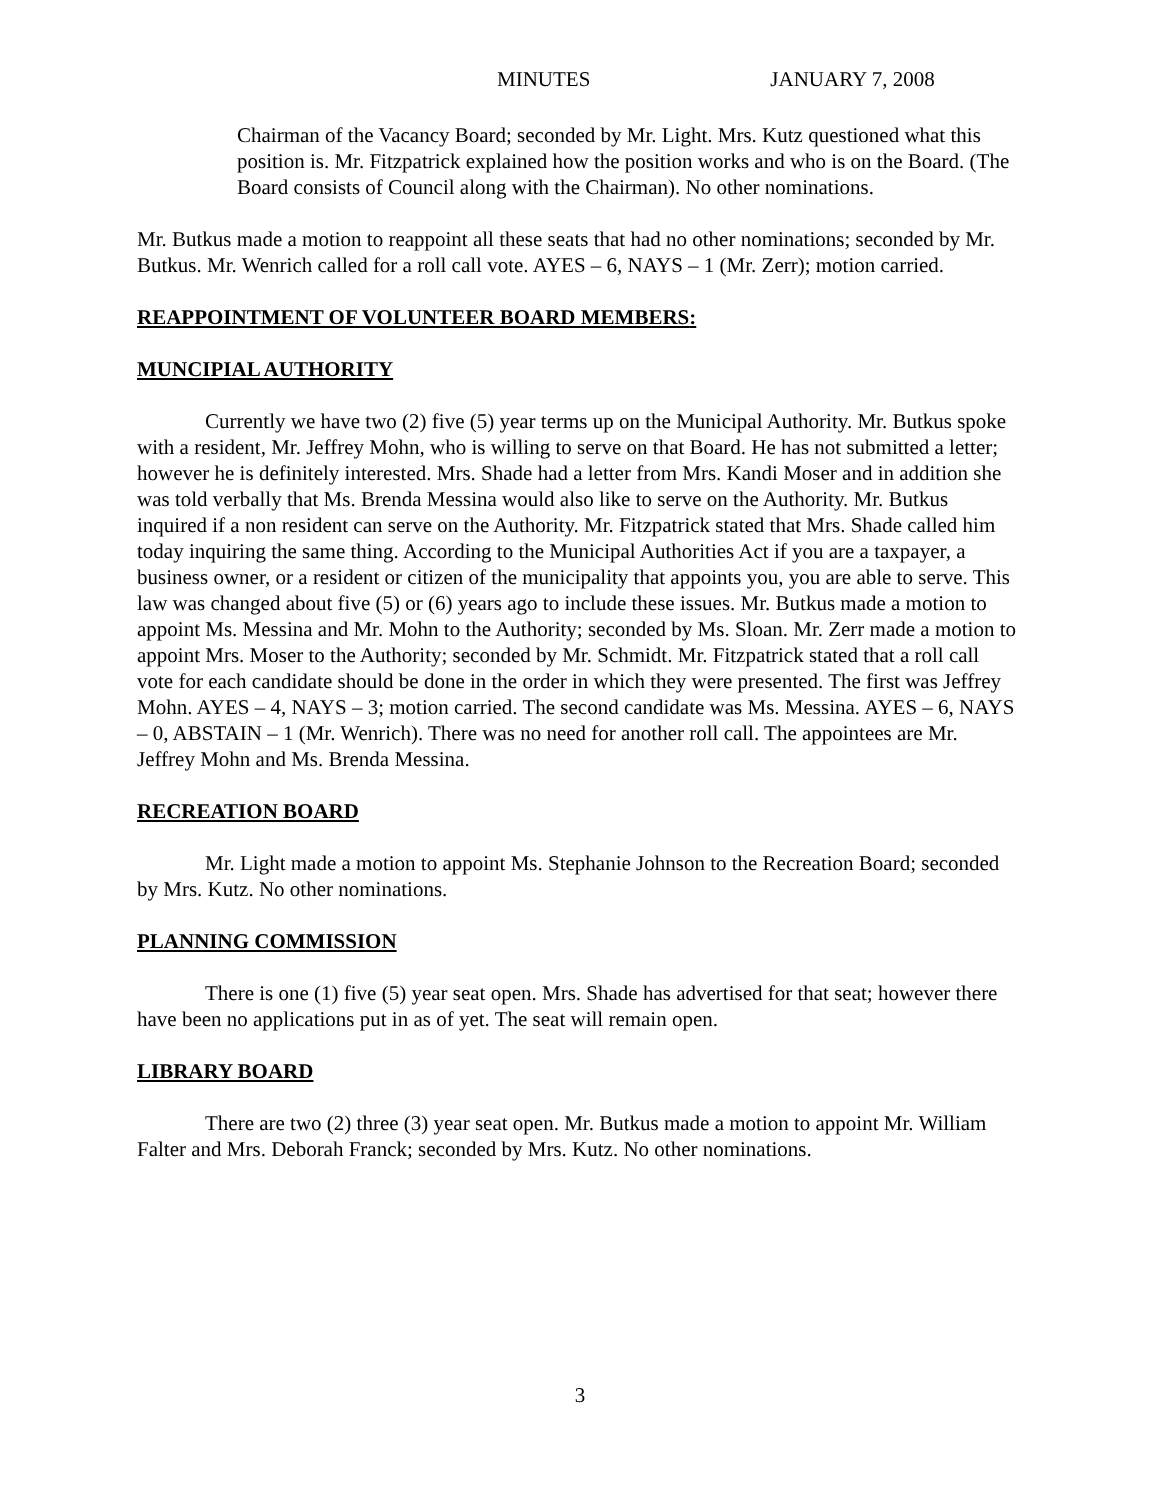MINUTES JANUARY 7, 2008
Chairman of the Vacancy Board; seconded by Mr. Light. Mrs. Kutz questioned what this position is. Mr. Fitzpatrick explained how the position works and who is on the Board. (The Board consists of Council along with the Chairman). No other nominations.
Mr. Butkus made a motion to reappoint all these seats that had no other nominations; seconded by Mr. Butkus. Mr. Wenrich called for a roll call vote. AYES – 6, NAYS – 1 (Mr. Zerr); motion carried.
REAPPOINTMENT OF VOLUNTEER BOARD MEMBERS:
MUNCIPIAL AUTHORITY
Currently we have two (2) five (5) year terms up on the Municipal Authority. Mr. Butkus spoke with a resident, Mr. Jeffrey Mohn, who is willing to serve on that Board. He has not submitted a letter; however he is definitely interested. Mrs. Shade had a letter from Mrs. Kandi Moser and in addition she was told verbally that Ms. Brenda Messina would also like to serve on the Authority. Mr. Butkus inquired if a non resident can serve on the Authority. Mr. Fitzpatrick stated that Mrs. Shade called him today inquiring the same thing. According to the Municipal Authorities Act if you are a taxpayer, a business owner, or a resident or citizen of the municipality that appoints you, you are able to serve. This law was changed about five (5) or (6) years ago to include these issues. Mr. Butkus made a motion to appoint Ms. Messina and Mr. Mohn to the Authority; seconded by Ms. Sloan. Mr. Zerr made a motion to appoint Mrs. Moser to the Authority; seconded by Mr. Schmidt. Mr. Fitzpatrick stated that a roll call vote for each candidate should be done in the order in which they were presented. The first was Jeffrey Mohn. AYES – 4, NAYS – 3; motion carried. The second candidate was Ms. Messina. AYES – 6, NAYS – 0, ABSTAIN – 1 (Mr. Wenrich). There was no need for another roll call. The appointees are Mr. Jeffrey Mohn and Ms. Brenda Messina.
RECREATION BOARD
Mr. Light made a motion to appoint Ms. Stephanie Johnson to the Recreation Board; seconded by Mrs. Kutz. No other nominations.
PLANNING COMMISSION
There is one (1) five (5) year seat open. Mrs. Shade has advertised for that seat; however there have been no applications put in as of yet. The seat will remain open.
LIBRARY BOARD
There are two (2) three (3) year seat open. Mr. Butkus made a motion to appoint Mr. William Falter and Mrs. Deborah Franck; seconded by Mrs. Kutz. No other nominations.
3